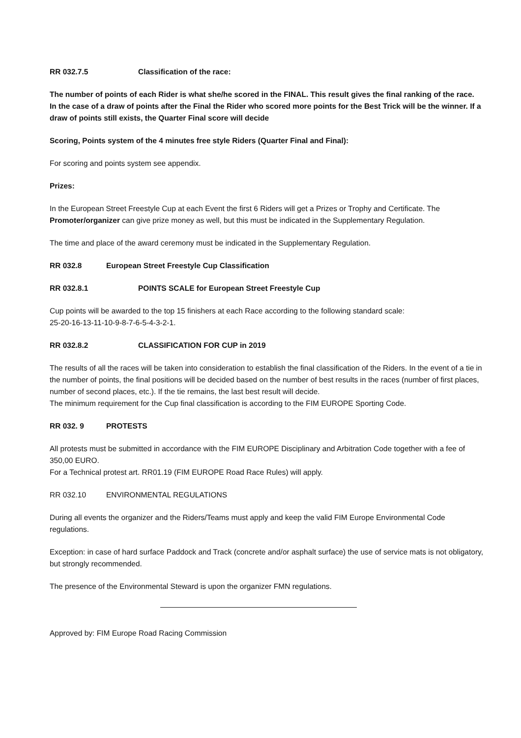RR 032.7.5 Classification of the race:
The number of points of each Rider is what she/he scored in the FINAL. This result gives the final ranking of the race.
In the case of a draw of points after the Final the Rider who scored more points for the Best Trick will be the winner. If a draw of points still exists, the Quarter Final score will decide
Scoring, Points system of the 4 minutes free style Riders (Quarter Final and Final):
For scoring and points system see appendix.
Prizes:
In the European Street Freestyle Cup at each Event the first 6 Riders will get a Prizes or Trophy and Certificate. The Promoter/organizer can give prize money as well, but this must be indicated in the Supplementary Regulation.
The time and place of the award ceremony must be indicated in the Supplementary Regulation.
RR 032.8 European Street Freestyle Cup Classification
RR 032.8.1 POINTS SCALE for European Street Freestyle Cup
Cup points will be awarded to the top 15 finishers at each Race according to the following standard scale:
25-20-16-13-11-10-9-8-7-6-5-4-3-2-1.
RR 032.8.2 CLASSIFICATION FOR CUP in 2019
The results of all the races will be taken into consideration to establish the final classification of the Riders. In the event of a tie in the number of points, the final positions will be decided based on the number of best results in the races (number of first places, number of second places, etc.). If the tie remains, the last best result will decide.
The minimum requirement for the Cup final classification is according to the FIM EUROPE Sporting Code.
RR 032. 9 PROTESTS
All protests must be submitted in accordance with the FIM EUROPE Disciplinary and Arbitration Code together with a fee of 350,00 EURO.
For a Technical protest art. RR01.19 (FIM EUROPE Road Race Rules) will apply.
RR 032.10 ENVIRONMENTAL REGULATIONS
During all events the organizer and the Riders/Teams must apply and keep the valid FIM Europe Environmental Code regulations.
Exception: in case of hard surface Paddock and Track (concrete and/or asphalt surface) the use of service mats is not obligatory, but strongly recommended.
The presence of the Environmental Steward is upon the organizer FMN regulations.
Approved by: FIM Europe Road Racing Commission